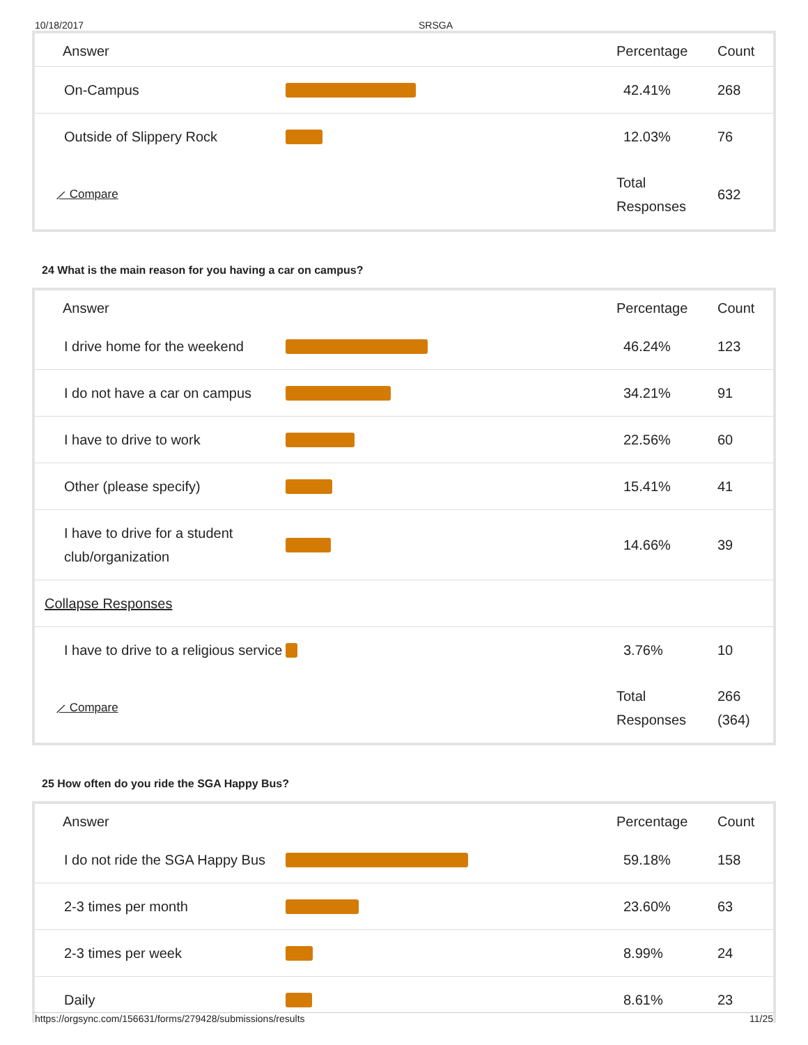10/18/2017 SRSGA
| Answer | | Percentage | Count |
| --- | --- | --- | --- |
| On-Campus | | 42.41% | 268 |
| Outside of Slippery Rock | | 12.03% | 76 |
| ⟋ Compare | | Total Responses | 632 |
24 What is the main reason for you having a car on campus?
| Answer | | Percentage | Count |
| --- | --- | --- | --- |
| I drive home for the weekend | | 46.24% | 123 |
| I do not have a car on campus | | 34.21% | 91 |
| I have to drive to work | | 22.56% | 60 |
| Other (please specify) | | 15.41% | 41 |
| I have to drive for a student club/organization | | 14.66% | 39 |
| Collapse Responses | | | |
| I have to drive to a religious service | | 3.76% | 10 |
| ⟋ Compare | | Total Responses | 266 (364) |
25 How often do you ride the SGA Happy Bus?
| Answer | | Percentage | Count |
| --- | --- | --- | --- |
| I do not ride the SGA Happy Bus | | 59.18% | 158 |
| 2-3 times per month | | 23.60% | 63 |
| 2-3 times per week | | 8.99% | 24 |
| Daily | | 8.61% | 23 |
https://orgsync.com/156631/forms/279428/submissions/results 11/25